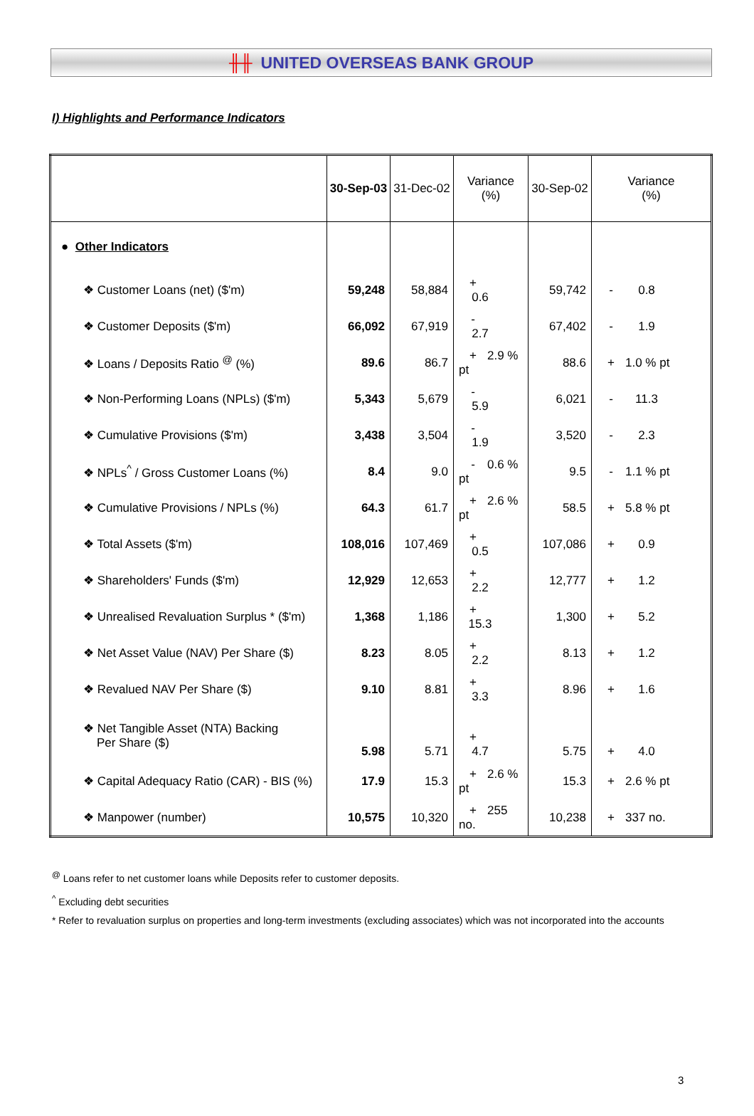╫╫ UNITED OVERSEAS BANK GROUP
I) Highlights and Performance Indicators
| | 30-Sep-03 | 31-Dec-02 | Variance (%) | 30-Sep-02 | Variance (%) |
| --- | --- | --- | --- | --- | --- |
| ● Other Indicators | | | | | |
| ❖ Customer Loans (net) ($'m) | 59,248 | 58,884 | + 0.6 | 59,742 | - 0.8 |
| ❖ Customer Deposits ($'m) | 66,092 | 67,919 | - 2.7 | 67,402 | - 1.9 |
| ❖ Loans / Deposits Ratio <sup>@</sup> (%) | 89.6 | 86.7 | + 2.9 % pt | 88.6 | + 1.0 % pt |
| ❖ Non-Performing Loans (NPLs) ($'m) | 5,343 | 5,679 | - 5.9 | 6,021 | - 11.3 |
| ❖ Cumulative Provisions ($'m) | 3,438 | 3,504 | - 1.9 | 3,520 | - 2.3 |
| ❖ NPLs<sup>^</sup> / Gross Customer Loans (%) | 8.4 | 9.0 | - 0.6 % pt | 9.5 | - 1.1 % pt |
| ❖ Cumulative Provisions / NPLs (%) | 64.3 | 61.7 | + 2.6 % pt | 58.5 | + 5.8 % pt |
| ❖ Total Assets ($'m) | 108,016 | 107,469 | + 0.5 | 107,086 | + 0.9 |
| ❖ Shareholders' Funds ($'m) | 12,929 | 12,653 | + 2.2 | 12,777 | + 1.2 |
| ❖ Unrealised Revaluation Surplus * ($'m) | 1,368 | 1,186 | + 15.3 | 1,300 | + 5.2 |
| ❖ Net Asset Value (NAV) Per Share ($) | 8.23 | 8.05 | + 2.2 | 8.13 | + 1.2 |
| ❖ Revalued NAV Per Share ($) | 9.10 | 8.81 | + 3.3 | 8.96 | + 1.6 |
| ❖ Net Tangible Asset (NTA) Backing Per Share ($) | 5.98 | 5.71 | + 4.7 | 5.75 | + 4.0 |
| ❖ Capital Adequacy Ratio (CAR) - BIS (%) | 17.9 | 15.3 | + 2.6 % pt | 15.3 | + 2.6 % pt |
| ❖ Manpower (number) | 10,575 | 10,320 | + 255 no. | 10,238 | + 337 no. |
<sup>@</sup> Loans refer to net customer loans while Deposits refer to customer deposits.
<sup>^</sup> Excluding debt securities
* Refer to revaluation surplus on properties and long-term investments (excluding associates) which was not incorporated into the accounts
3